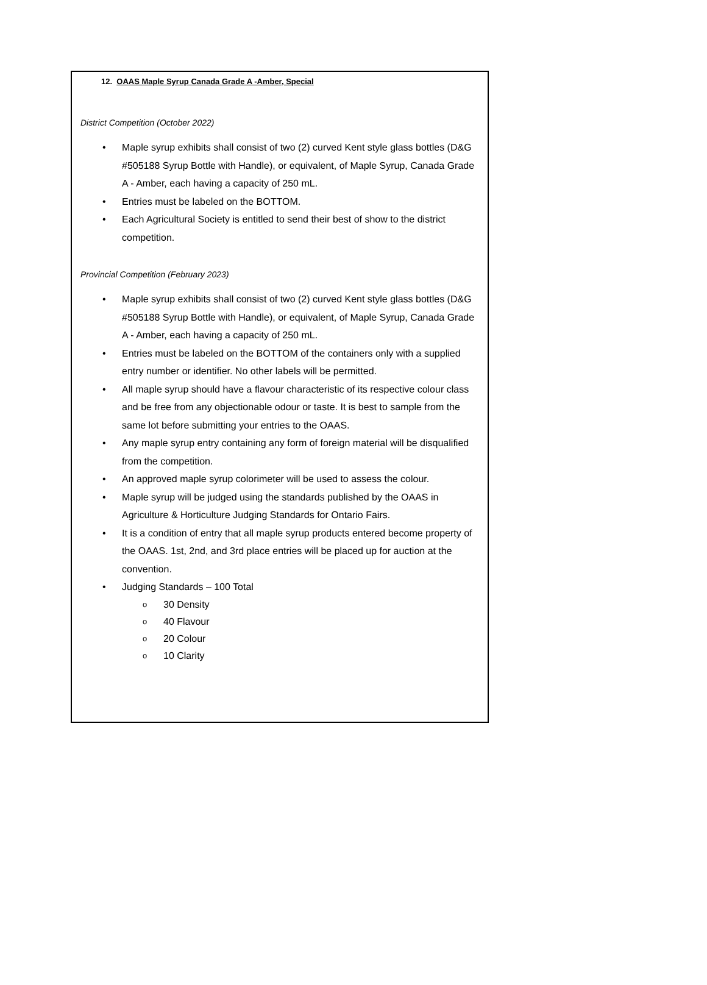12. OAAS Maple Syrup Canada Grade A -Amber, Special
District Competition (October 2022)
• Maple syrup exhibits shall consist of two (2) curved Kent style glass bottles (D&G #505188 Syrup Bottle with Handle), or equivalent, of Maple Syrup, Canada Grade A - Amber, each having a capacity of 250 mL.
• Entries must be labeled on the BOTTOM.
• Each Agricultural Society is entitled to send their best of show to the district competition.
Provincial Competition (February 2023)
• Maple syrup exhibits shall consist of two (2) curved Kent style glass bottles (D&G #505188 Syrup Bottle with Handle), or equivalent, of Maple Syrup, Canada Grade A - Amber, each having a capacity of 250 mL.
• Entries must be labeled on the BOTTOM of the containers only with a supplied entry number or identifier. No other labels will be permitted.
• All maple syrup should have a flavour characteristic of its respective colour class and be free from any objectionable odour or taste. It is best to sample from the same lot before submitting your entries to the OAAS.
• Any maple syrup entry containing any form of foreign material will be disqualified from the competition.
• An approved maple syrup colorimeter will be used to assess the colour.
• Maple syrup will be judged using the standards published by the OAAS in Agriculture & Horticulture Judging Standards for Ontario Fairs.
• It is a condition of entry that all maple syrup products entered become property of the OAAS. 1st, 2nd, and 3rd place entries will be placed up for auction at the convention.
• Judging Standards – 100 Total
o 30 Density
o 40 Flavour
o 20 Colour
o 10 Clarity